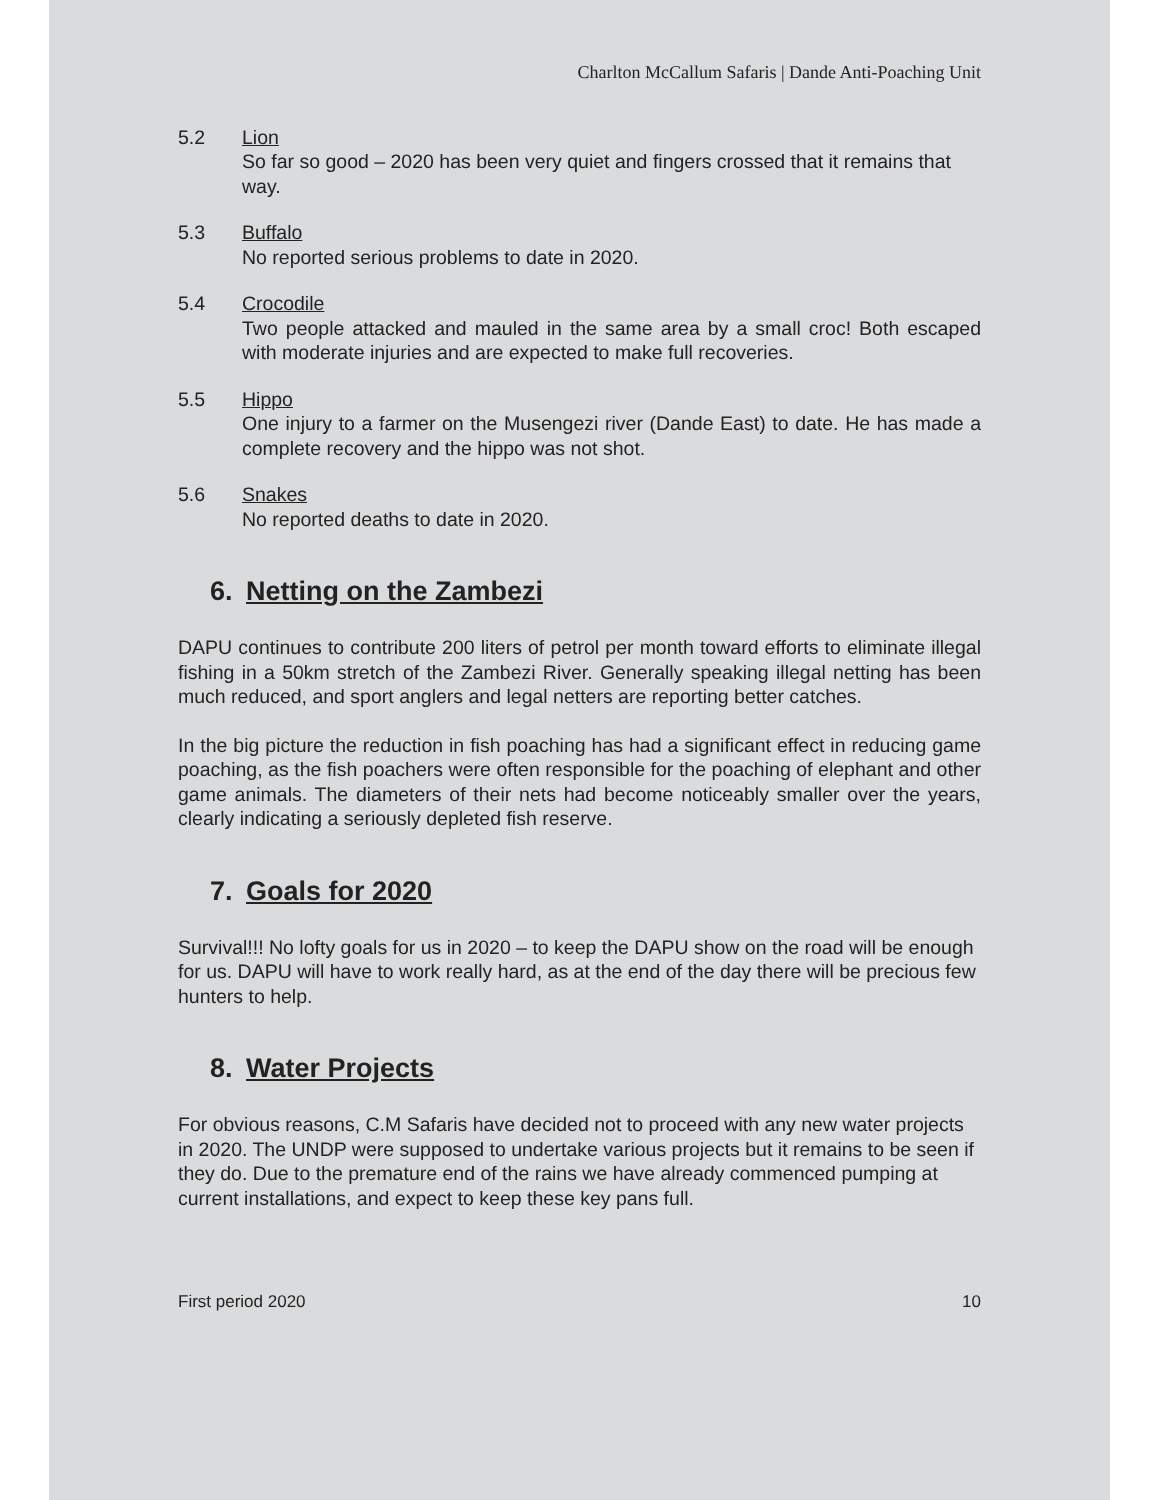Charlton McCallum Safaris | Dande Anti-Poaching Unit
5.2 Lion
So far so good – 2020 has been very quiet and fingers crossed that it remains that way.
5.3 Buffalo
No reported serious problems to date in 2020.
5.4 Crocodile
Two people attacked and mauled in the same area by a small croc! Both escaped with moderate injuries and are expected to make full recoveries.
5.5 Hippo
One injury to a farmer on the Musengezi river (Dande East) to date. He has made a complete recovery and the hippo was not shot.
5.6 Snakes
No reported deaths to date in 2020.
6. Netting on the Zambezi
DAPU continues to contribute 200 liters of petrol per month toward efforts to eliminate illegal fishing in a 50km stretch of the Zambezi River. Generally speaking illegal netting has been much reduced, and sport anglers and legal netters are reporting better catches.
In the big picture the reduction in fish poaching has had a significant effect in reducing game poaching, as the fish poachers were often responsible for the poaching of elephant and other game animals. The diameters of their nets had become noticeably smaller over the years, clearly indicating a seriously depleted fish reserve.
7. Goals for 2020
Survival!!! No lofty goals for us in 2020 – to keep the DAPU show on the road will be enough for us. DAPU will have to work really hard, as at the end of the day there will be precious few hunters to help.
8. Water Projects
For obvious reasons, C.M Safaris have decided not to proceed with any new water projects in 2020. The UNDP were supposed to undertake various projects but it remains to be seen if they do. Due to the premature end of the rains we have already commenced pumping at current installations, and expect to keep these key pans full.
First period 2020 10